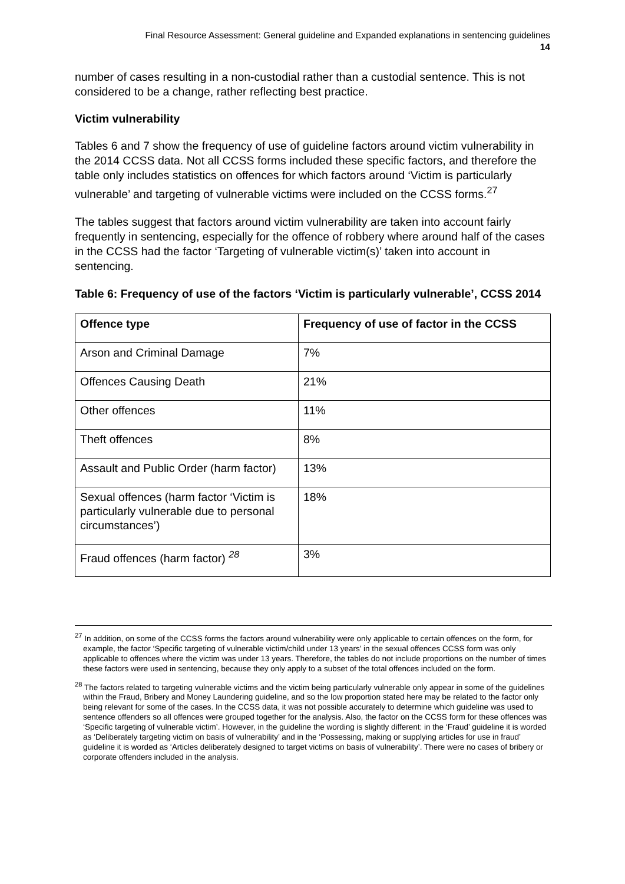Final Resource Assessment: General guideline and Expanded explanations in sentencing guidelines
14
number of cases resulting in a non-custodial rather than a custodial sentence. This is not considered to be a change, rather reflecting best practice.
Victim vulnerability
Tables 6 and 7 show the frequency of use of guideline factors around victim vulnerability in the 2014 CCSS data. Not all CCSS forms included these specific factors, and therefore the table only includes statistics on offences for which factors around ‘Victim is particularly vulnerable’ and targeting of vulnerable victims were included on the CCSS forms.<sup>27</sup>
The tables suggest that factors around victim vulnerability are taken into account fairly frequently in sentencing, especially for the offence of robbery where around half of the cases in the CCSS had the factor ‘Targeting of vulnerable victim(s)’ taken into account in sentencing.
Table 6: Frequency of use of the factors ‘Victim is particularly vulnerable’, CCSS 2014
| Offence type | Frequency of use of factor in the CCSS |
| --- | --- |
| Arson and Criminal Damage | 7% |
| Offences Causing Death | 21% |
| Other offences | 11% |
| Theft offences | 8% |
| Assault and Public Order (harm factor) | 13% |
| Sexual offences (harm factor ‘Victim is particularly vulnerable due to personal circumstances’) | 18% |
| Fraud offences (harm factor) <sup>28</sup> | 3% |
<sup>27</sup> In addition, on some of the CCSS forms the factors around vulnerability were only applicable to certain offences on the form, for example, the factor ‘Specific targeting of vulnerable victim/child under 13 years’ in the sexual offences CCSS form was only applicable to offences where the victim was under 13 years. Therefore, the tables do not include proportions on the number of times these factors were used in sentencing, because they only apply to a subset of the total offences included on the form.
<sup>28</sup> The factors related to targeting vulnerable victims and the victim being particularly vulnerable only appear in some of the guidelines within the Fraud, Bribery and Money Laundering guideline, and so the low proportion stated here may be related to the factor only being relevant for some of the cases. In the CCSS data, it was not possible accurately to determine which guideline was used to sentence offenders so all offences were grouped together for the analysis. Also, the factor on the CCSS form for these offences was ‘Specific targeting of vulnerable victim’. However, in the guideline the wording is slightly different: in the ‘Fraud’ guideline it is worded as ‘Deliberately targeting victim on basis of vulnerability’ and in the ‘Possessing, making or supplying articles for use in fraud’ guideline it is worded as ‘Articles deliberately designed to target victims on basis of vulnerability’. There were no cases of bribery or corporate offenders included in the analysis.